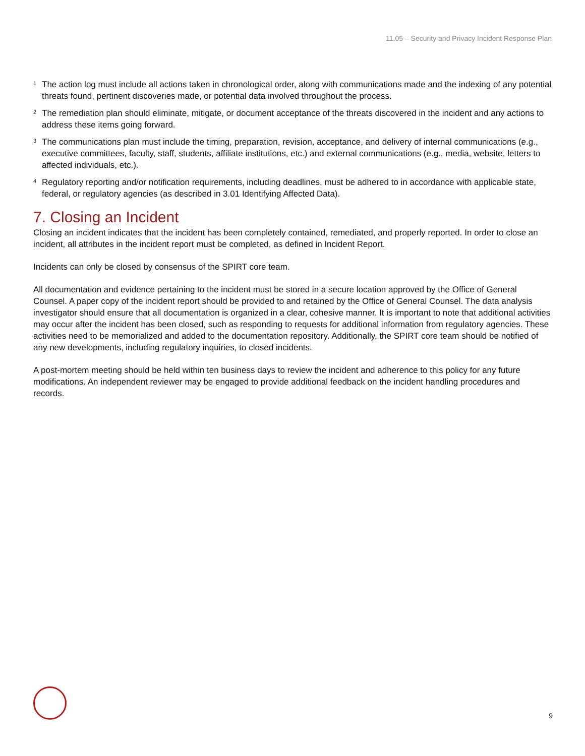11.05 – Security and Privacy Incident Response Plan
<sup>1</sup> The action log must include all actions taken in chronological order, along with communications made and the indexing of any potential threats found, pertinent discoveries made, or potential data involved throughout the process.
<sup>2</sup> The remediation plan should eliminate, mitigate, or document acceptance of the threats discovered in the incident and any actions to address these items going forward.
<sup>3</sup> The communications plan must include the timing, preparation, revision, acceptance, and delivery of internal communications (e.g., executive committees, faculty, staff, students, affiliate institutions, etc.) and external communications (e.g., media, website, letters to affected individuals, etc.).
<sup>4</sup> Regulatory reporting and/or notification requirements, including deadlines, must be adhered to in accordance with applicable state, federal, or regulatory agencies (as described in 3.01 Identifying Affected Data).
7. Closing an Incident
Closing an incident indicates that the incident has been completely contained, remediated, and properly reported. In order to close an incident, all attributes in the incident report must be completed, as defined in Incident Report.
Incidents can only be closed by consensus of the SPIRT core team.
All documentation and evidence pertaining to the incident must be stored in a secure location approved by the Office of General Counsel. A paper copy of the incident report should be provided to and retained by the Office of General Counsel. The data analysis investigator should ensure that all documentation is organized in a clear, cohesive manner. It is important to note that additional activities may occur after the incident has been closed, such as responding to requests for additional information from regulatory agencies. These activities need to be memorialized and added to the documentation repository. Additionally, the SPIRT core team should be notified of any new developments, including regulatory inquiries, to closed incidents.
A post-mortem meeting should be held within ten business days to review the incident and adherence to this policy for any future modifications. An independent reviewer may be engaged to provide additional feedback on the incident handling procedures and records.
9